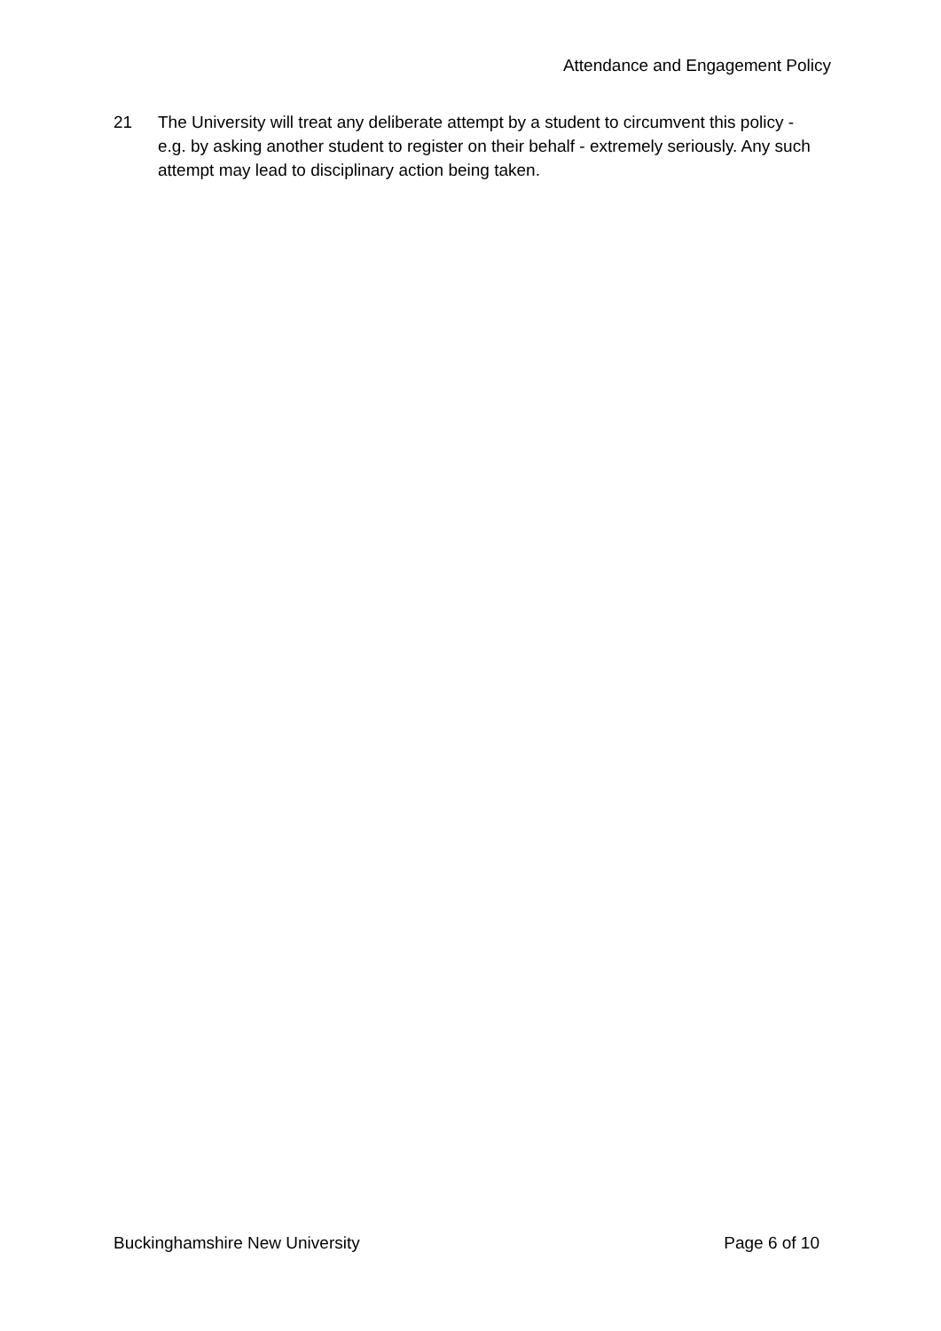Attendance and Engagement Policy
21 The University will treat any deliberate attempt by a student to circumvent this policy - e.g. by asking another student to register on their behalf - extremely seriously. Any such attempt may lead to disciplinary action being taken.
Buckinghamshire New University Page 6 of 10